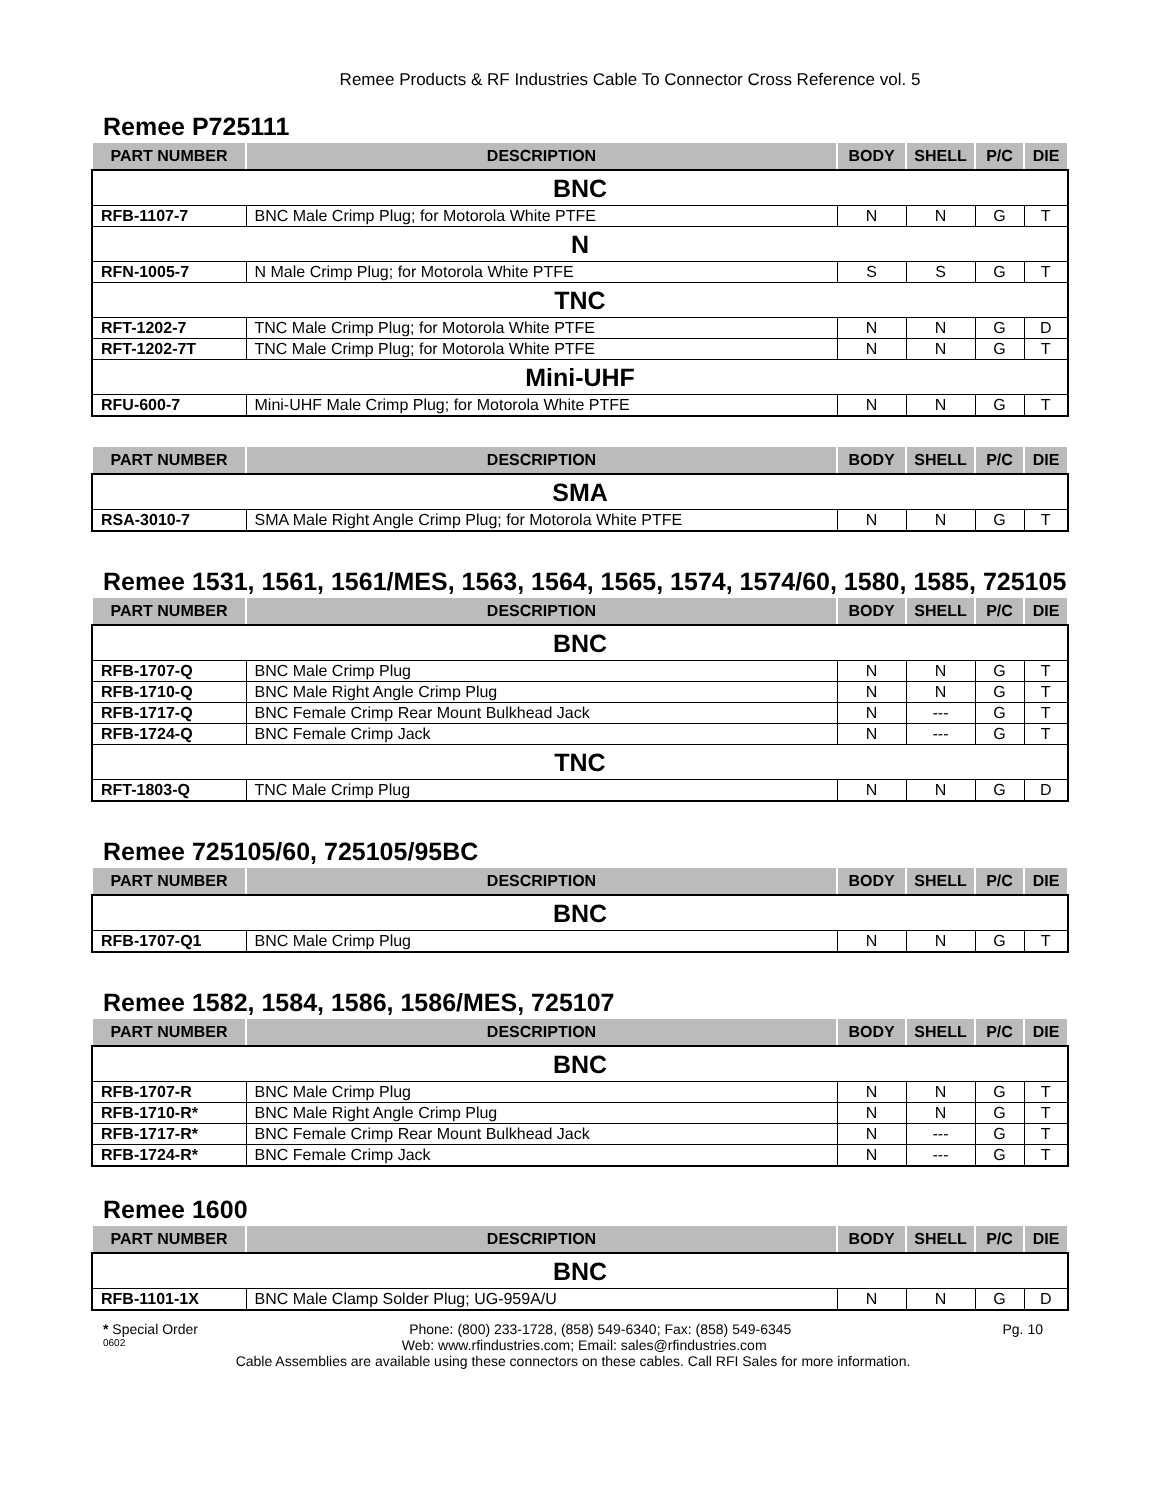Remee Products & RF Industries Cable To Connector Cross Reference vol. 5
Remee P725111
| PART NUMBER | DESCRIPTION | BODY | SHELL | P/C | DIE |
| --- | --- | --- | --- | --- | --- |
| BNC | | | | | |
| RFB-1107-7 | BNC Male Crimp Plug; for Motorola White PTFE | N | N | G | T |
| N | | | | | |
| RFN-1005-7 | N Male Crimp Plug; for Motorola White PTFE | S | S | G | T |
| TNC | | | | | |
| RFT-1202-7 | TNC Male Crimp Plug; for Motorola White PTFE | N | N | G | D |
| RFT-1202-7T | TNC Male Crimp Plug; for Motorola White PTFE | N | N | G | T |
| Mini-UHF | | | | | |
| RFU-600-7 | Mini-UHF Male Crimp Plug; for Motorola White PTFE | N | N | G | T |
| PART NUMBER | DESCRIPTION | BODY | SHELL | P/C | DIE |
| --- | --- | --- | --- | --- | --- |
| SMA | | | | | |
| RSA-3010-7 | SMA Male Right Angle Crimp Plug; for Motorola White PTFE | N | N | G | T |
Remee 1531, 1561, 1561/MES, 1563, 1564, 1565, 1574, 1574/60, 1580, 1585, 725105
| PART NUMBER | DESCRIPTION | BODY | SHELL | P/C | DIE |
| --- | --- | --- | --- | --- | --- |
| BNC | | | | | |
| RFB-1707-Q | BNC Male Crimp Plug | N | N | G | T |
| RFB-1710-Q | BNC Male Right Angle Crimp Plug | N | N | G | T |
| RFB-1717-Q | BNC Female Crimp Rear Mount Bulkhead Jack | N | --- | G | T |
| RFB-1724-Q | BNC Female Crimp Jack | N | --- | G | T |
| TNC | | | | | |
| RFT-1803-Q | TNC Male Crimp Plug | N | N | G | D |
Remee 725105/60, 725105/95BC
| PART NUMBER | DESCRIPTION | BODY | SHELL | P/C | DIE |
| --- | --- | --- | --- | --- | --- |
| BNC | | | | | |
| RFB-1707-Q1 | BNC Male Crimp Plug | N | N | G | T |
Remee 1582, 1584, 1586, 1586/MES, 725107
| PART NUMBER | DESCRIPTION | BODY | SHELL | P/C | DIE |
| --- | --- | --- | --- | --- | --- |
| BNC | | | | | |
| RFB-1707-R | BNC Male Crimp Plug | N | N | G | T |
| RFB-1710-R* | BNC Male Right Angle Crimp Plug | N | N | G | T |
| RFB-1717-R* | BNC Female Crimp Rear Mount Bulkhead Jack | N | --- | G | T |
| RFB-1724-R* | BNC Female Crimp Jack | N | --- | G | T |
Remee 1600
| PART NUMBER | DESCRIPTION | BODY | SHELL | P/C | DIE |
| --- | --- | --- | --- | --- | --- |
| BNC | | | | | |
| RFB-1101-1X | BNC Male Clamp Solder Plug; UG-959A/U | N | N | G | D |
* Special Order Phone: (800) 233-1728, (858) 549-6340; Fax: (858) 549-6345 Pg. 10
0602 Web: www.rfindustries.com; Email: sales@rfindustries.com
Cable Assemblies are available using these connectors on these cables. Call RFI Sales for more information.